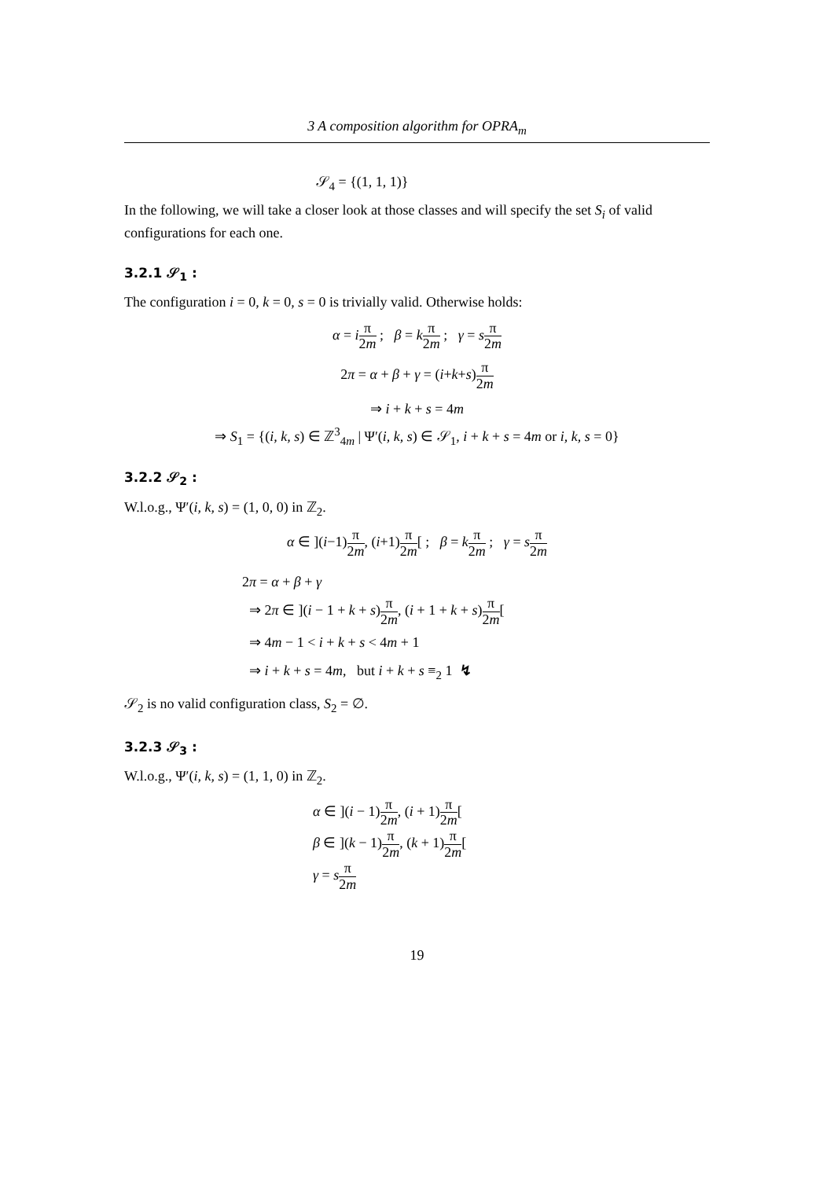3 A composition algorithm for OPRA<sub>m</sub>
𝒮<sub>4</sub> = {(1, 1, 1)}
In the following, we will take a closer look at those classes and will specify the set S<sub>i</sub> of valid configurations for each one.
3.2.1 𝒮<sub>1</sub> :
The configuration i = 0, k = 0, s = 0 is trivially valid. Otherwise holds:
α = iπ 2m ; β = kπ 2m ; γ = sπ 2m
2π = α + β + γ = (i+k+s)π 2m
⇒ i + k + s = 4m
⇒ S<sub>1</sub> = {(i, k, s) ∈ ℤ<sup>3</sup><sub>4m</sub> | Ψ′(i, k, s) ∈ 𝒮<sub>1</sub>, i + k + s = 4m or i, k, s = 0}
3.2.2 𝒮<sub>2</sub> :
W.l.o.g., Ψ′(i, k, s) = (1, 0, 0) in ℤ<sub>2</sub>.
α ∈ ](i−1)π 2m, (i+1)π 2m[ ; β = kπ 2m ; γ = sπ 2m
2π = α + β + γ
⇒ 2π ∈ ](i − 1 + k + s)π 2m, (i + 1 + k + s)π 2m[
⇒ 4m − 1 < i + k + s < 4m + 1
⇒ i + k + s = 4m, but i + k + s ≡<sub>2</sub> 1 ↯
𝒮<sub>2</sub> is no valid configuration class, S<sub>2</sub> = ∅.
3.2.3 𝒮<sub>3</sub> :
W.l.o.g., Ψ′(i, k, s) = (1, 1, 0) in ℤ<sub>2</sub>.
α ∈ ](i − 1)π 2m, (i + 1)π 2m[
β ∈ ](k − 1)π 2m, (k + 1)π 2m[
γ = sπ 2m
19